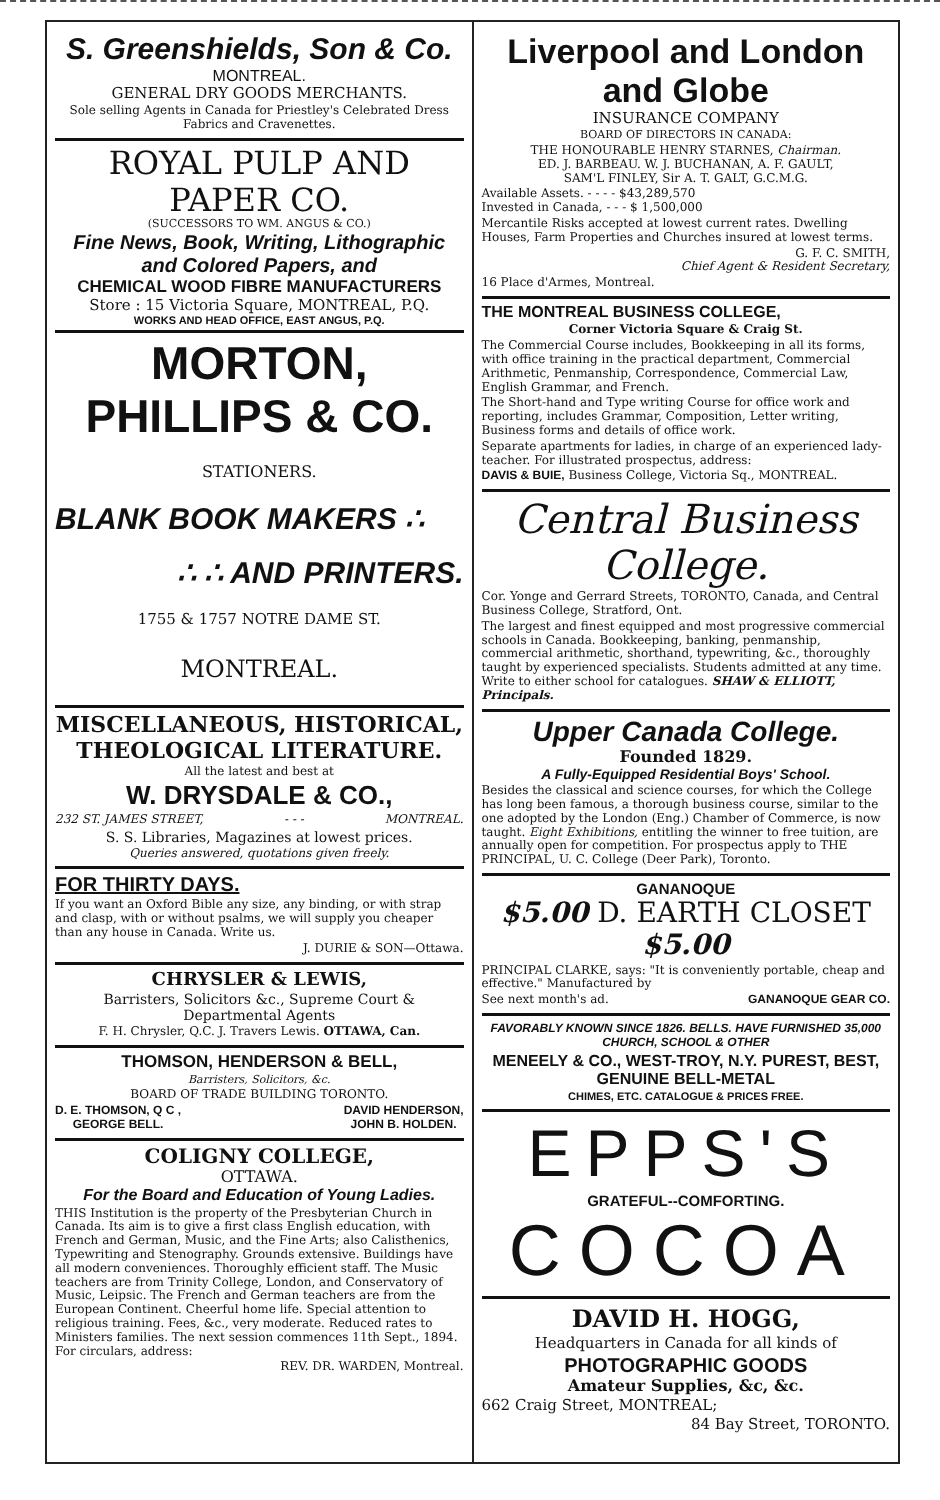S. Greenshields, Son & Co.
MONTREAL.
GENERAL DRY GOODS MERCHANTS.
Sole selling Agents in Canada for Priestley's Celebrated Dress Fabrics and Cravenettes.
ROYAL PULP AND PAPER CO.
(SUCCESSORS TO WM. ANGUS & CO.)
Fine News, Book, Writing, Lithographic and Colored Papers, and
CHEMICAL WOOD FIBRE MANUFACTURERS
Store : 15 Victoria Square, MONTREAL, P.Q.
WORKS AND HEAD OFFICE, EAST ANGUS, P.Q.
MORTON, PHILLIPS & CO.
STATIONERS.
BLANK BOOK MAKERS ∴
∴ ∴ AND PRINTERS.
1755 & 1757 NOTRE DAME ST.
MONTREAL.
MISCELLANEOUS, HISTORICAL, THEOLOGICAL LITERATURE.
All the latest and best at
W. DRYSDALE & CO.,
232 ST. JAMES STREET, - - - MONTREAL.
S. S. Libraries, Magazines at lowest prices.
Queries answered, quotations given freely.
FOR THIRTY DAYS.
If you want an Oxford Bible any size, any binding, or with strap and clasp, with or without psalms, we will supply you cheaper than any house in Canada. Write us.
J. DURIE & SON—Ottawa.
CHRYSLER & LEWIS,
Barristers, Solicitors &c., Supreme Court & Departmental Agents
F. H. Chrysler, Q.C. J. Travers Lewis. OTTAWA, Can.
THOMSON, HENDERSON & BELL,
Barristers, Solicitors, &c.
BOARD OF TRADE BUILDING TORONTO.
D. E. THOMSON, Q C ,
GEORGE BELL. DAVID HENDERSON,
JOHN B. HOLDEN.
COLIGNY COLLEGE,
OTTAWA.
For the Board and Education of Young Ladies.
THIS Institution is the property of the Presbyterian Church in Canada. Its aim is to give a first class English education, with French and German, Music, and the Fine Arts; also Calisthenics, Typewriting and Stenography. Grounds extensive. Buildings have all modern conveniences. Thoroughly efficient staff. The Music teachers are from Trinity College, London, and Conservatory of Music, Leipsic. The French and German teachers are from the European Continent. Cheerful home life. Special attention to religious training. Fees, &c., very moderate. Reduced rates to Ministers families. The next session commences 11th Sept., 1894. For circulars, address:
REV. DR. WARDEN, Montreal.
Liverpool and London and Globe
INSURANCE COMPANY
BOARD OF DIRECTORS IN CANADA:
THE HONOURABLE HENRY STARNES, Chairman.
ED. J. BARBEAU. W. J. BUCHANAN, A. F. GAULT,
SAM'L FINLEY, Sir A. T. GALT, G.C.M.G.
Available Assets. - - - - $43,289,570
Invested in Canada, - - - $ 1,500,000
Mercantile Risks accepted at lowest current rates. Dwelling Houses, Farm Properties and Churches insured at lowest terms.
G. F. C. SMITH,
Chief Agent & Resident Secretary,
16 Place d'Armes, Montreal.
THE MONTREAL BUSINESS COLLEGE,
Corner Victoria Square & Craig St.
The Commercial Course includes, Bookkeeping in all its forms, with office training in the practical department, Commercial Arithmetic, Penmanship, Correspondence, Commercial Law, English Grammar, and French.
The Short-hand and Type writing Course for office work and reporting, includes Grammar, Composition, Letter writing, Business forms and details of office work.
Separate apartments for ladies, in charge of an experienced lady-teacher. For illustrated prospectus, address:
DAVIS & BUIE, Business College, Victoria Sq., MONTREAL.
Central Business College.
Cor. Yonge and Gerrard Streets, TORONTO, Canada, and Central Business College, Stratford, Ont.
The largest and finest equipped and most progressive commercial schools in Canada. Bookkeeping, banking, penmanship, commercial arithmetic, shorthand, typewriting, &c., thoroughly taught by experienced specialists. Students admitted at any time. Write to either school for catalogues. SHAW & ELLIOTT, Principals.
Upper Canada College.
Founded 1829.
A Fully-Equipped Residential Boys' School.
Besides the classical and science courses, for which the College has long been famous, a thorough business course, similar to the one adopted by the London (Eng.) Chamber of Commerce, is now taught. Eight Exhibitions, entitling the winner to free tuition, are annually open for competition. For prospectus apply to THE PRINCIPAL, U. C. College (Deer Park), Toronto.
GANANOQUE
$5.00 D. EARTH CLOSET $5.00
PRINCIPAL CLARKE, says: "It is conveniently portable, cheap and effective." Manufactured by
See next month's ad. GANANOQUE GEAR CO.
FAVORABLY KNOWN SINCE 1826. BELLS. HAVE FURNISHED 35,000 CHURCH, SCHOOL & OTHER
MENEELY & CO., WEST-TROY, N.Y. PUREST, BEST, GENUINE BELL-METAL
CHIMES, ETC. CATALOGUE & PRICES FREE.
EPPS'S
GRATEFUL--COMFORTING.
COCOA
DAVID H. HOGG,
Headquarters in Canada for all kinds of
PHOTOGRAPHIC GOODS
Amateur Supplies, &c, &c.
662 Craig Street, MONTREAL;
84 Bay Street, TORONTO.